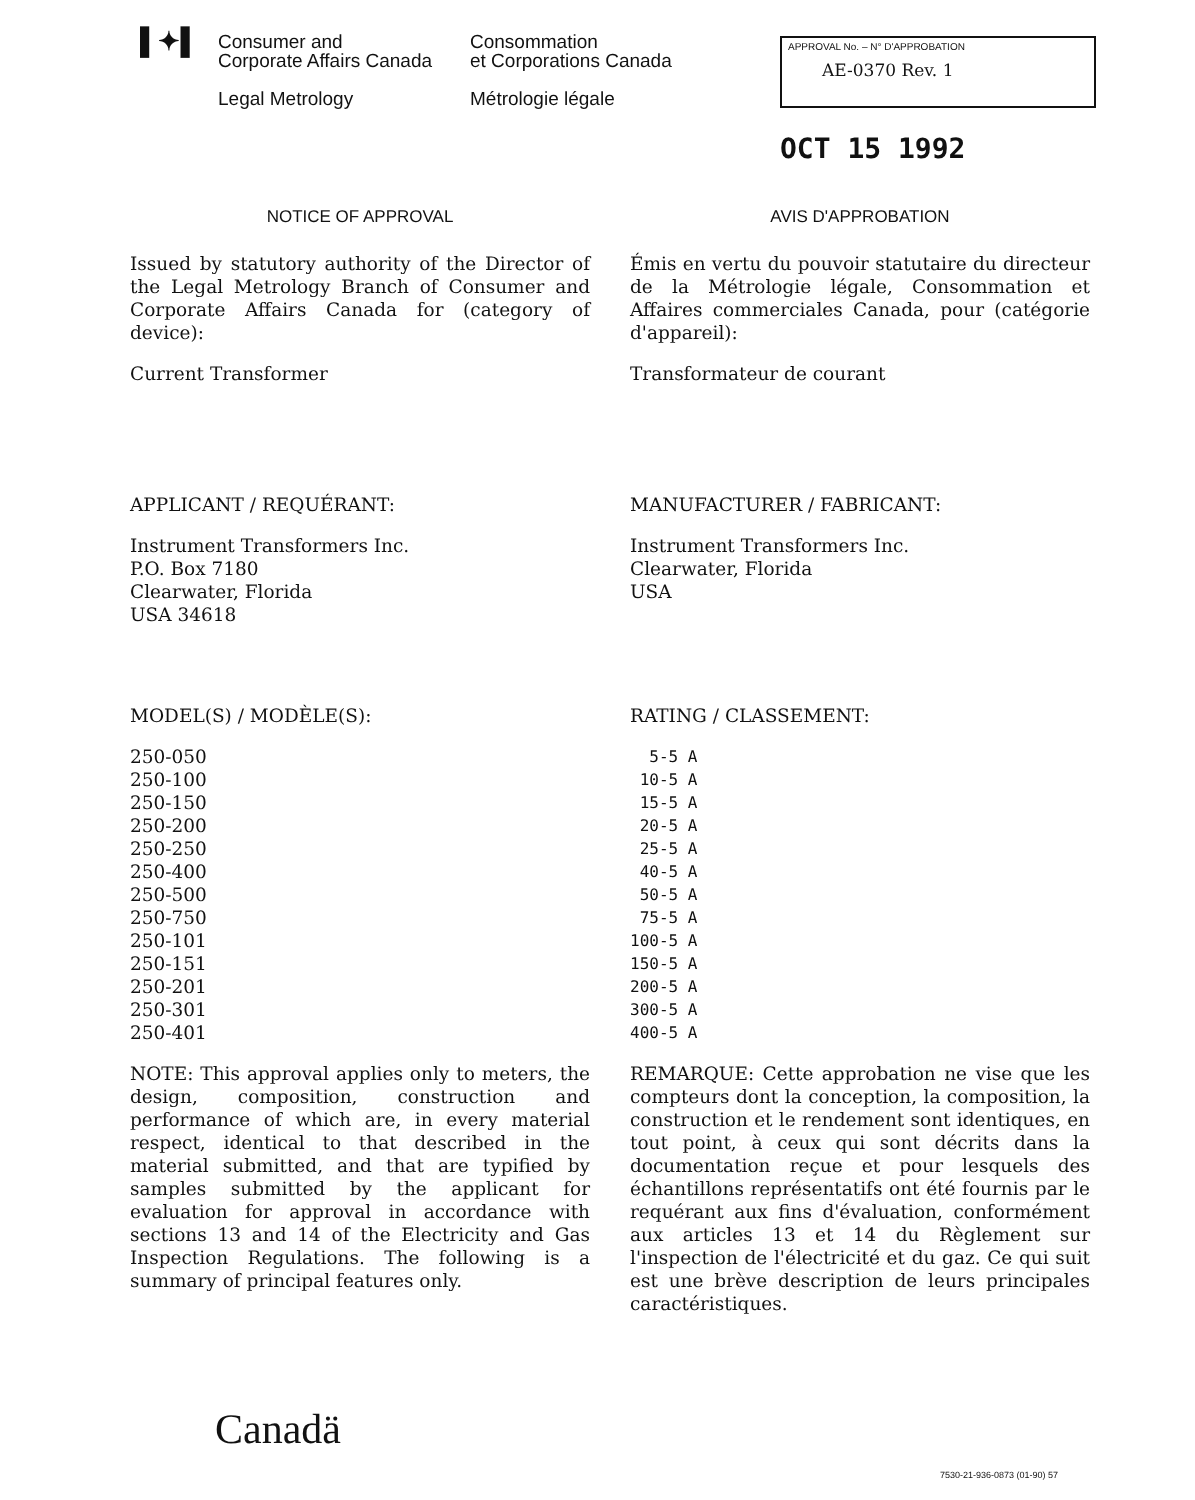▌✦▌
Consumer and
Corporate Affairs Canada
Legal Metrology
Consommation
et Corporations Canada
Métrologie légale
APPROVAL No. – N° D'APPROBATION
AE-0370 Rev. 1
OCT 15 1992
NOTICE OF APPROVAL
Issued by statutory authority of the Director of the Legal Metrology Branch of Consumer and Corporate Affairs Canada for (category of device):
Current Transformer
APPLICANT / REQUÉRANT:
Instrument Transformers Inc.
P.O. Box 7180
Clearwater, Florida
USA 34618
MODEL(S) / MODÈLE(S):
250-050
250-100
250-150
250-200
250-250
250-400
250-500
250-750
250-101
250-151
250-201
250-301
250-401
NOTE: This approval applies only to meters, the design, composition, construction and performance of which are, in every material respect, identical to that described in the material submitted, and that are typified by samples submitted by the applicant for evaluation for approval in accordance with sections 13 and 14 of the Electricity and Gas Inspection Regulations. The following is a summary of principal features only.
AVIS D'APPROBATION
Émis en vertu du pouvoir statutaire du directeur de la Métrologie légale, Consommation et Affaires commerciales Canada, pour (catégorie d'appareil):
Transformateur de courant
MANUFACTURER / FABRICANT:
Instrument Transformers Inc.
Clearwater, Florida
USA
RATING / CLASSEMENT:
5-5 A 10-5 A 15-5 A 20-5 A 25-5 A 40-5 A 50-5 A 75-5 A 100-5 A 150-5 A 200-5 A 300-5 A 400-5 A
REMARQUE: Cette approbation ne vise que les compteurs dont la conception, la composition, la construction et le rendement sont identiques, en tout point, à ceux qui sont décrits dans la documentation reçue et pour lesquels des échantillons représentatifs ont été fournis par le requérant aux fins d'évaluation, conformément aux articles 13 et 14 du Règlement sur l'inspection de l'électricité et du gaz. Ce qui suit est une brève description de leurs principales caractéristiques.
Canadä
7530-21-936-0873 (01-90) 57